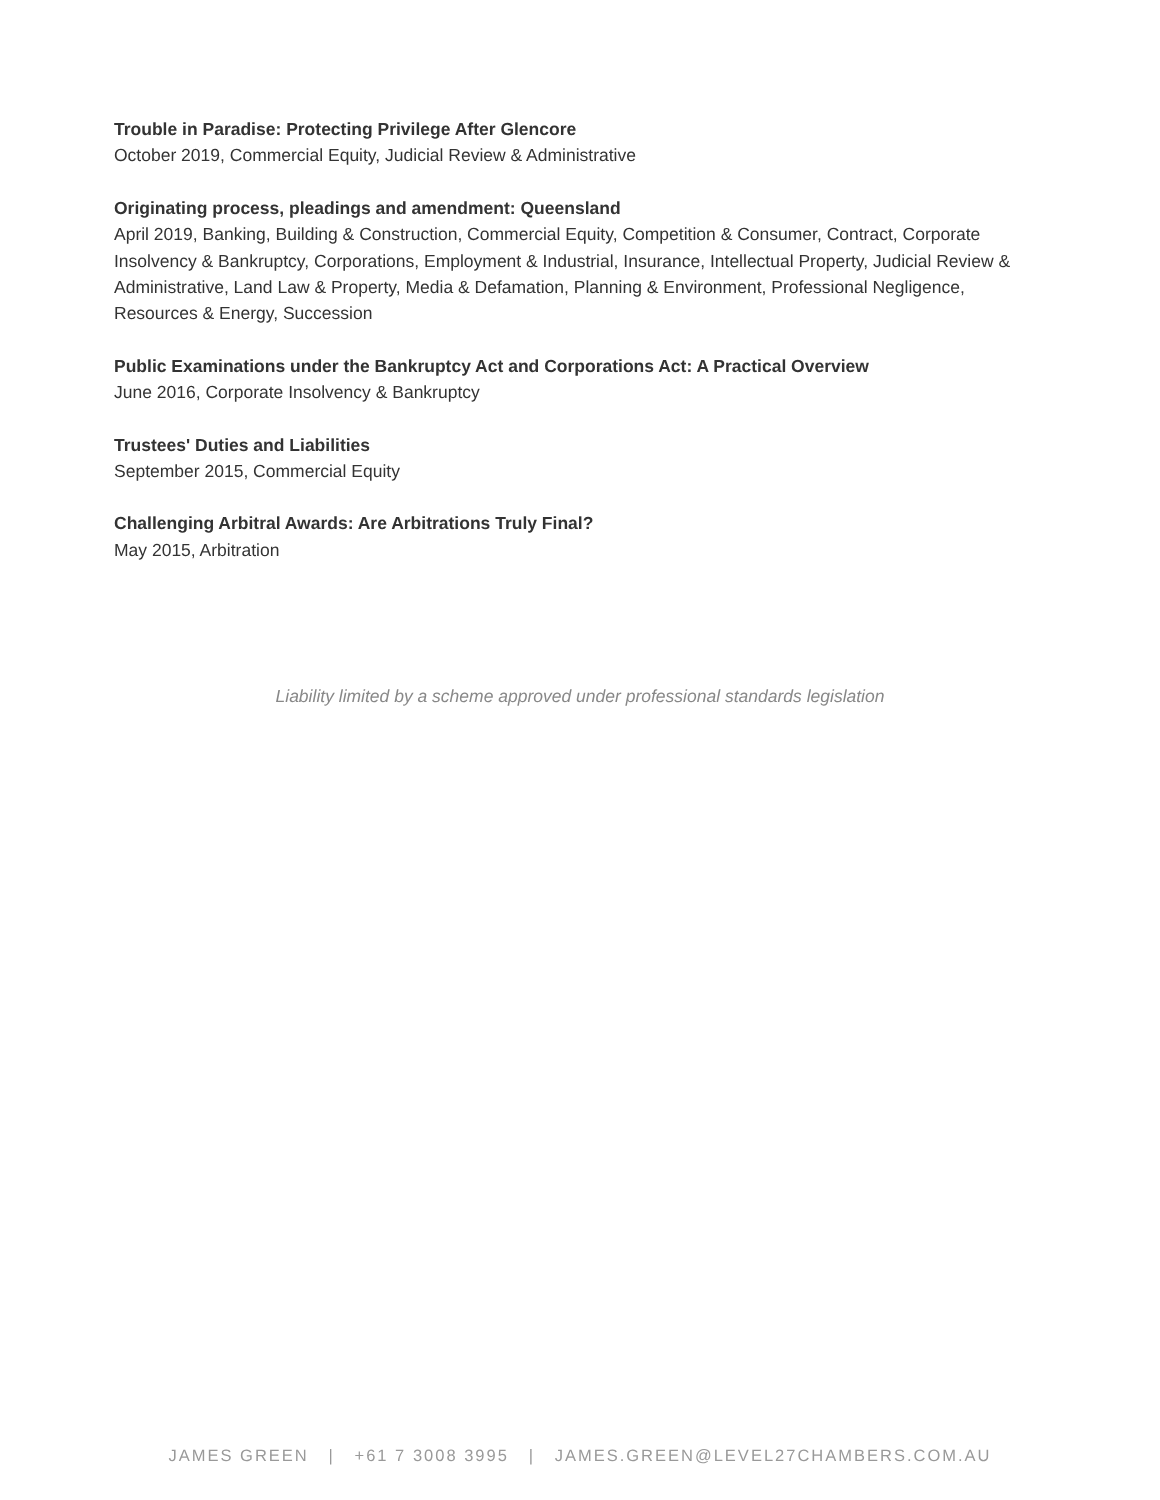Trouble in Paradise: Protecting Privilege After Glencore
October 2019, Commercial Equity, Judicial Review & Administrative
Originating process, pleadings and amendment: Queensland
April 2019, Banking, Building & Construction, Commercial Equity, Competition & Consumer, Contract, Corporate Insolvency & Bankruptcy, Corporations, Employment & Industrial, Insurance, Intellectual Property, Judicial Review & Administrative, Land Law & Property, Media & Defamation, Planning & Environment, Professional Negligence, Resources & Energy, Succession
Public Examinations under the Bankruptcy Act and Corporations Act: A Practical Overview
June 2016, Corporate Insolvency & Bankruptcy
Trustees' Duties and Liabilities
September 2015, Commercial Equity
Challenging Arbitral Awards: Are Arbitrations Truly Final?
May 2015, Arbitration
Liability limited by a scheme approved under professional standards legislation
JAMES GREEN | +61 7 3008 3995 | JAMES.GREEN@LEVEL27CHAMBERS.COM.AU